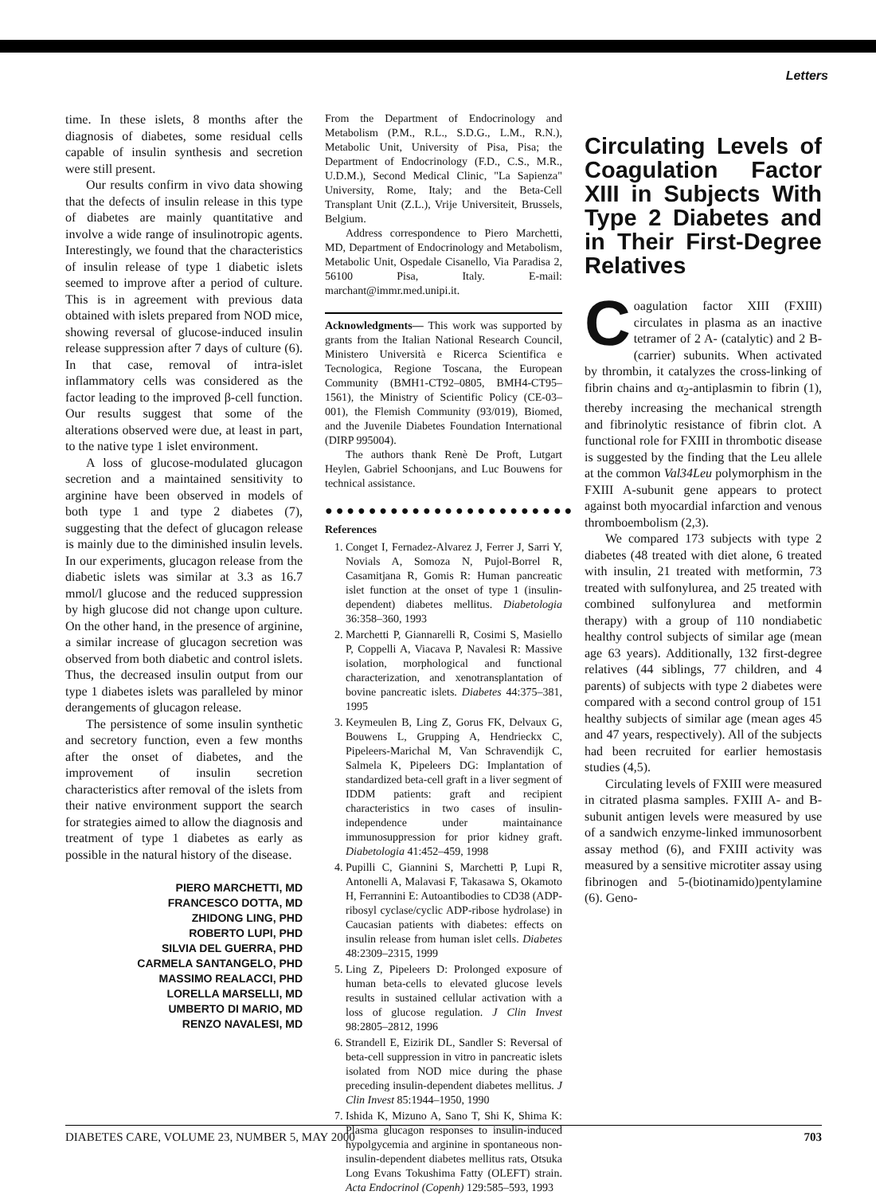Letters
time. In these islets, 8 months after the diagnosis of diabetes, some residual cells capable of insulin synthesis and secretion were still present.
Our results confirm in vivo data showing that the defects of insulin release in this type of diabetes are mainly quantitative and involve a wide range of insulinotropic agents. Interestingly, we found that the characteristics of insulin release of type 1 diabetic islets seemed to improve after a period of culture. This is in agreement with previous data obtained with islets prepared from NOD mice, showing reversal of glucose-induced insulin release suppression after 7 days of culture (6). In that case, removal of intra-islet inflammatory cells was considered as the factor leading to the improved β-cell function. Our results suggest that some of the alterations observed were due, at least in part, to the native type 1 islet environment.
A loss of glucose-modulated glucagon secretion and a maintained sensitivity to arginine have been observed in models of both type 1 and type 2 diabetes (7), suggesting that the defect of glucagon release is mainly due to the diminished insulin levels. In our experiments, glucagon release from the diabetic islets was similar at 3.3 as 16.7 mmol/l glucose and the reduced suppression by high glucose did not change upon culture. On the other hand, in the presence of arginine, a similar increase of glucagon secretion was observed from both diabetic and control islets. Thus, the decreased insulin output from our type 1 diabetes islets was paralleled by minor derangements of glucagon release.
The persistence of some insulin synthetic and secretory function, even a few months after the onset of diabetes, and the improvement of insulin secretion characteristics after removal of the islets from their native environment support the search for strategies aimed to allow the diagnosis and treatment of type 1 diabetes as early as possible in the natural history of the disease.
PIERO MARCHETTI, MD
FRANCESCO DOTTA, MD
ZHIDONG LING, PHD
ROBERTO LUPI, PHD
SILVIA DEL GUERRA, PHD
CARMELA SANTANGELO, PHD
MASSIMO REALACCI, PHD
LORELLA MARSELLI, MD
UMBERTO DI MARIO, MD
RENZO NAVALESI, MD
From the Department of Endocrinology and Metabolism (P.M., R.L., S.D.G., L.M., R.N.), Metabolic Unit, University of Pisa, Pisa; the Department of Endocrinology (F.D., C.S., M.R., U.D.M.), Second Medical Clinic, "La Sapienza" University, Rome, Italy; and the Beta-Cell Transplant Unit (Z.L.), Vrije Universiteit, Brussels, Belgium.
Address correspondence to Piero Marchetti, MD, Department of Endocrinology and Metabolism, Metabolic Unit, Ospedale Cisanello, Via Paradisa 2, 56100 Pisa, Italy. E-mail: marchant@immr.med.unipi.it.
Acknowledgments— This work was supported by grants from the Italian National Research Council, Ministero Università e Ricerca Scientifica e Tecnologica, Regione Toscana, the European Community (BMH1-CT92–0805, BMH4-CT95–1561), the Ministry of Scientific Policy (CE-03–001), the Flemish Community (93/019), Biomed, and the Juvenile Diabetes Foundation International (DIRP 995004).
The authors thank Renè De Proft, Lutgart Heylen, Gabriel Schoonjans, and Luc Bouwens for technical assistance.
●●●●●●●●●●●●●●●●●●●●●●●
References
1. Conget I, Fernadez-Alvarez J, Ferrer J, Sarri Y, Novials A, Somoza N, Pujol-Borrel R, Casamitjana R, Gomis R: Human pancreatic islet function at the onset of type 1 (insulin-dependent) diabetes mellitus. Diabetologia 36:358–360, 1993
2. Marchetti P, Giannarelli R, Cosimi S, Masiello P, Coppelli A, Viacava P, Navalesi R: Massive isolation, morphological and functional characterization, and xenotransplantation of bovine pancreatic islets. Diabetes 44:375–381, 1995
3. Keymeulen B, Ling Z, Gorus FK, Delvaux G, Bouwens L, Grupping A, Hendrieckx C, Pipeleers-Marichal M, Van Schravendijk C, Salmela K, Pipeleers DG: Implantation of standardized beta-cell graft in a liver segment of IDDM patients: graft and recipient characteristics in two cases of insulin-independence under maintainance immunosuppression for prior kidney graft. Diabetologia 41:452–459, 1998
4. Pupilli C, Giannini S, Marchetti P, Lupi R, Antonelli A, Malavasi F, Takasawa S, Okamoto H, Ferrannini E: Autoantibodies to CD38 (ADP-ribosyl cyclase/cyclic ADP-ribose hydrolase) in Caucasian patients with diabetes: effects on insulin release from human islet cells. Diabetes 48:2309–2315, 1999
5. Ling Z, Pipeleers D: Prolonged exposure of human beta-cells to elevated glucose levels results in sustained cellular activation with a loss of glucose regulation. J Clin Invest 98:2805–2812, 1996
6. Strandell E, Eizirik DL, Sandler S: Reversal of beta-cell suppression in vitro in pancreatic islets isolated from NOD mice during the phase preceding insulin-dependent diabetes mellitus. J Clin Invest 85:1944–1950, 1990
7. Ishida K, Mizuno A, Sano T, Shi K, Shima K: Plasma glucagon responses to insulin-induced hypolgycemia and arginine in spontaneous non-insulin-dependent diabetes mellitus rats, Otsuka Long Evans Tokushima Fatty (OLEFT) strain. Acta Endocrinol (Copenh) 129:585–593, 1993
Circulating Levels of Coagulation Factor XIII in Subjects With Type 2 Diabetes and in Their First-Degree Relatives
Coagulation factor XIII (FXIII) circulates in plasma as an inactive tetramer of 2 A- (catalytic) and 2 B- (carrier) subunits. When activated by thrombin, it catalyzes the cross-linking of fibrin chains and α<sub>2</sub>-antiplasmin to fibrin (1), thereby increasing the mechanical strength and fibrinolytic resistance of fibrin clot. A functional role for FXIII in thrombotic disease is suggested by the finding that the Leu allele at the common Val34Leu polymorphism in the FXIII A-subunit gene appears to protect against both myocardial infarction and venous thromboembolism (2,3).
We compared 173 subjects with type 2 diabetes (48 treated with diet alone, 6 treated with insulin, 21 treated with metformin, 73 treated with sulfonylurea, and 25 treated with combined sulfonylurea and metformin therapy) with a group of 110 nondiabetic healthy control subjects of similar age (mean age 63 years). Additionally, 132 first-degree relatives (44 siblings, 77 children, and 4 parents) of subjects with type 2 diabetes were compared with a second control group of 151 healthy subjects of similar age (mean ages 45 and 47 years, respectively). All of the subjects had been recruited for earlier hemostasis studies (4,5).
Circulating levels of FXIII were measured in citrated plasma samples. FXIII A- and B-subunit antigen levels were measured by use of a sandwich enzyme-linked immunosorbent assay method (6), and FXIII activity was measured by a sensitive microtiter assay using fibrinogen and 5-(biotinamido)pentylamine (6). Geno-
DIABETES CARE, VOLUME 23, NUMBER 5, MAY 2000 703